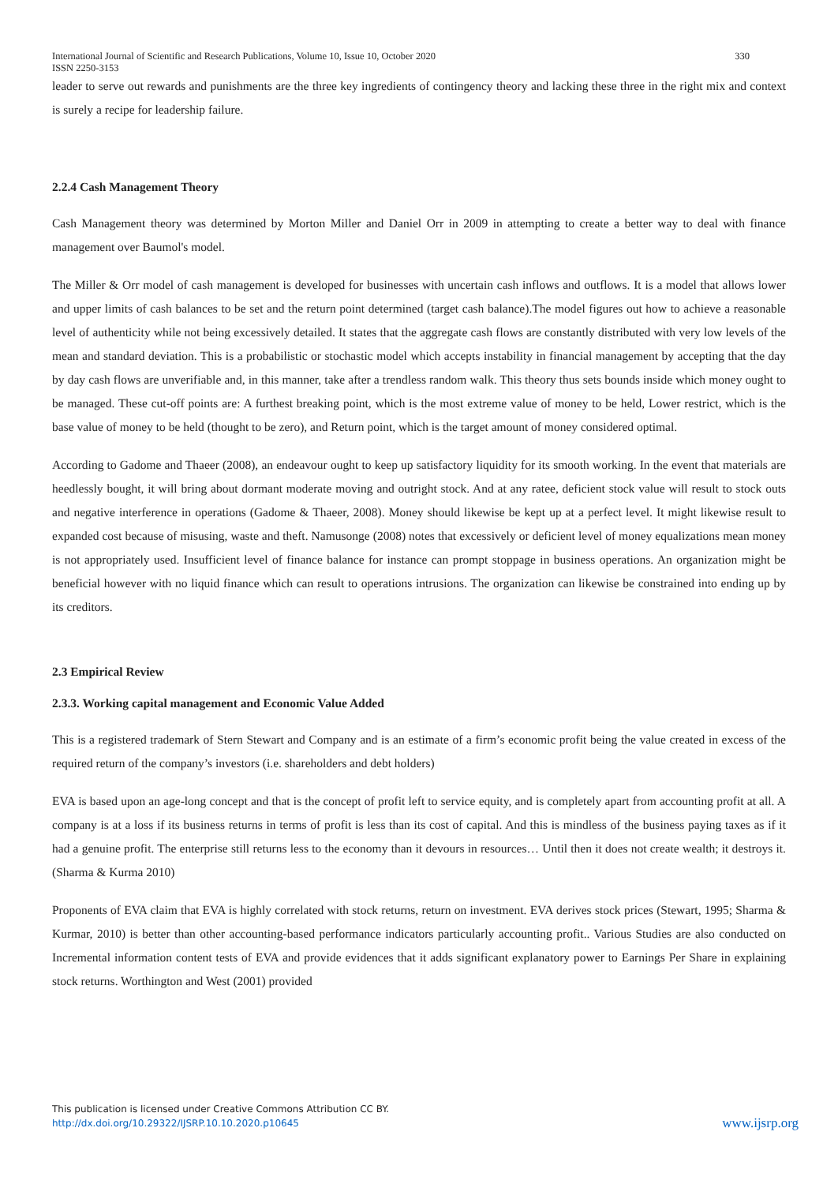International Journal of Scientific and Research Publications, Volume 10, Issue 10, October 2020
ISSN 2250-3153 330
leader to serve out rewards and punishments are the three key ingredients of contingency theory and lacking these three in the right mix and context is surely a recipe for leadership failure.
2.2.4 Cash Management Theory
Cash Management theory was determined by Morton Miller and Daniel Orr in 2009 in attempting to create a better way to deal with finance management over Baumol's model.
The Miller & Orr model of cash management is developed for businesses with uncertain cash inflows and outflows. It is a model that allows lower and upper limits of cash balances to be set and the return point determined (target cash balance).The model figures out how to achieve a reasonable level of authenticity while not being excessively detailed. It states that the aggregate cash flows are constantly distributed with very low levels of the mean and standard deviation. This is a probabilistic or stochastic model which accepts instability in financial management by accepting that the day by day cash flows are unverifiable and, in this manner, take after a trendless random walk. This theory thus sets bounds inside which money ought to be managed. These cut-off points are: A furthest breaking point, which is the most extreme value of money to be held, Lower restrict, which is the base value of money to be held (thought to be zero), and Return point, which is the target amount of money considered optimal.
According to Gadome and Thaeer (2008), an endeavour ought to keep up satisfactory liquidity for its smooth working. In the event that materials are heedlessly bought, it will bring about dormant moderate moving and outright stock. And at any ratee, deficient stock value will result to stock outs and negative interference in operations (Gadome & Thaeer, 2008). Money should likewise be kept up at a perfect level. It might likewise result to expanded cost because of misusing, waste and theft. Namusonge (2008) notes that excessively or deficient level of money equalizations mean money is not appropriately used. Insufficient level of finance balance for instance can prompt stoppage in business operations. An organization might be beneficial however with no liquid finance which can result to operations intrusions. The organization can likewise be constrained into ending up by its creditors.
2.3 Empirical Review
2.3.3. Working capital management and Economic Value Added
This is a registered trademark of Stern Stewart and Company and is an estimate of a firm’s economic profit being the value created in excess of the required return of the company’s investors (i.e. shareholders and debt holders)
EVA is based upon an age-long concept and that is the concept of profit left to service equity, and is completely apart from accounting profit at all. A company is at a loss if its business returns in terms of profit is less than its cost of capital. And this is mindless of the business paying taxes as if it had a genuine profit. The enterprise still returns less to the economy than it devours in resources… Until then it does not create wealth; it destroys it.(Sharma & Kurma 2010)
Proponents of EVA claim that EVA is highly correlated with stock returns, return on investment. EVA derives stock prices (Stewart, 1995; Sharma & Kurmar, 2010) is better than other accounting-based performance indicators particularly accounting profit.. Various Studies are also conducted on Incremental information content tests of EVA and provide evidences that it adds significant explanatory power to Earnings Per Share in explaining stock returns. Worthington and West (2001) provided
This publication is licensed under Creative Commons Attribution CC BY.
http://dx.doi.org/10.29322/IJSRP.10.10.2020.p10645
www.ijsrp.org